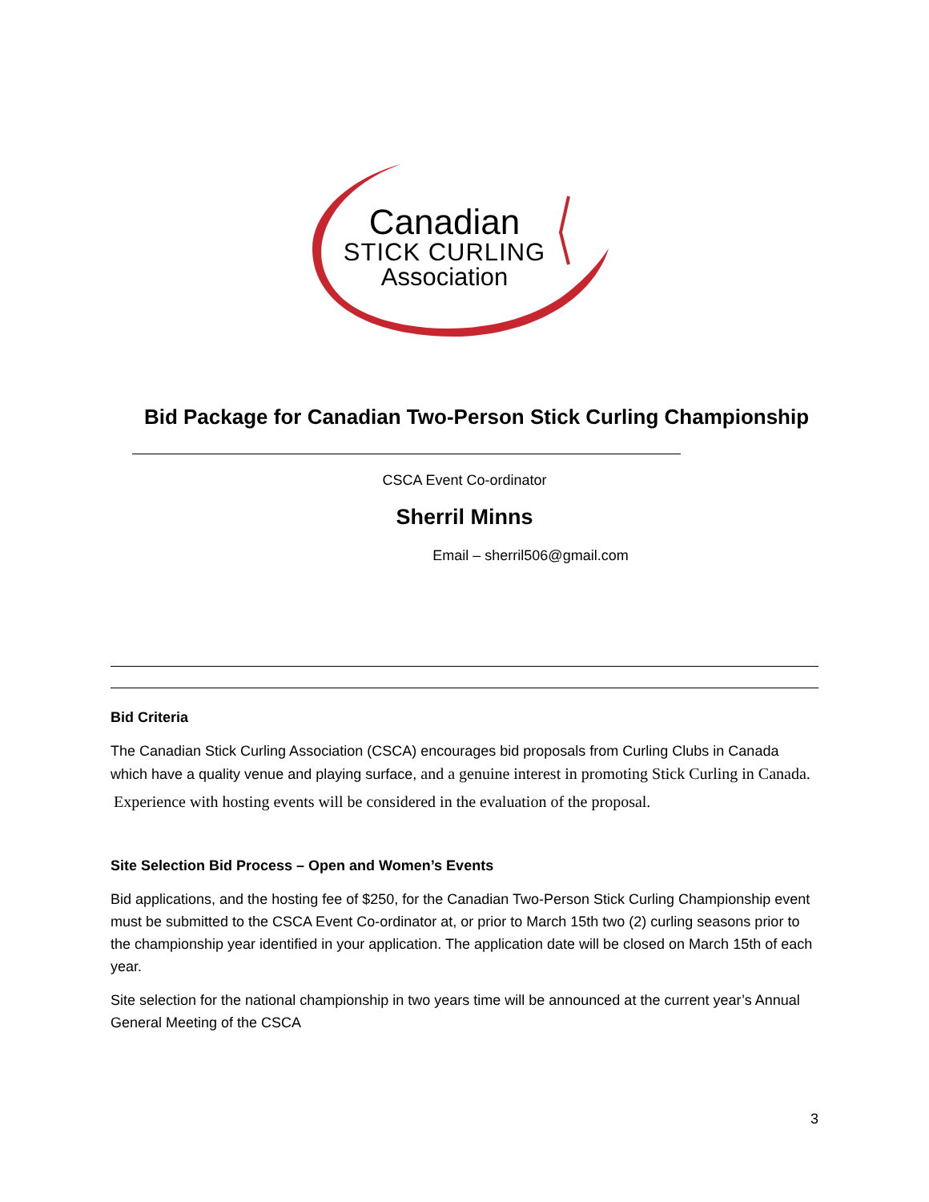Canadian
STICK CURLING
Association
Bid Package for Canadian Two-Person Stick Curling Championship
CSCA Event Co-ordinator
Sherril Minns
Email – sherril506@gmail.com
Bid Criteria
The Canadian Stick Curling Association (CSCA) encourages bid proposals from Curling Clubs in Canada which have a quality venue and playing surface, and a genuine interest in promoting Stick Curling in Canada.
Experience with hosting events will be considered in the evaluation of the proposal.
Site Selection Bid Process – Open and Women’s Events
Bid applications, and the hosting fee of $250, for the Canadian Two-Person Stick Curling Championship event must be submitted to the CSCA Event Co-ordinator at, or prior to March 15th two (2) curling seasons prior to the championship year identified in your application. The application date will be closed on March 15th of each year.
Site selection for the national championship in two years time will be announced at the current year’s Annual General Meeting of the CSCA
3